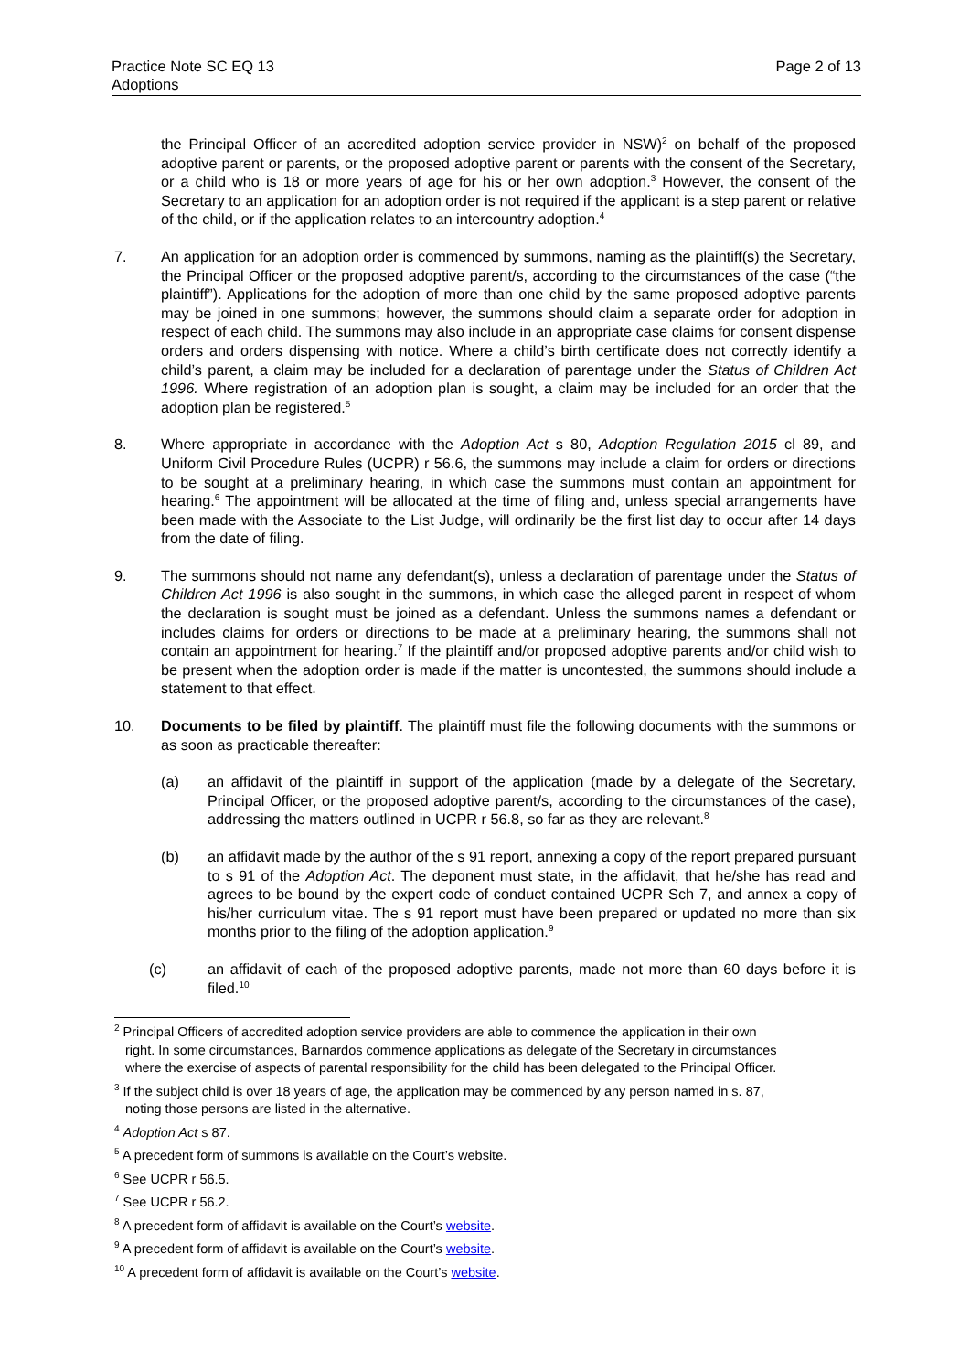Practice Note SC EQ 13
Adoptions
Page 2 of 13
the Principal Officer of an accredited adoption service provider in NSW)<sup>2</sup> on behalf of the proposed adoptive parent or parents, or the proposed adoptive parent or parents with the consent of the Secretary, or a child who is 18 or more years of age for his or her own adoption.<sup>3</sup> However, the consent of the Secretary to an application for an adoption order is not required if the applicant is a step parent or relative of the child, or if the application relates to an intercountry adoption.<sup>4</sup>
7. An application for an adoption order is commenced by summons, naming as the plaintiff(s) the Secretary, the Principal Officer or the proposed adoptive parent/s, according to the circumstances of the case (“the plaintiff”). Applications for the adoption of more than one child by the same proposed adoptive parents may be joined in one summons; however, the summons should claim a separate order for adoption in respect of each child. The summons may also include in an appropriate case claims for consent dispense orders and orders dispensing with notice. Where a child’s birth certificate does not correctly identify a child’s parent, a claim may be included for a declaration of parentage under the Status of Children Act 1996. Where registration of an adoption plan is sought, a claim may be included for an order that the adoption plan be registered.<sup>5</sup>
8. Where appropriate in accordance with the Adoption Act s 80, Adoption Regulation 2015 cl 89, and Uniform Civil Procedure Rules (UCPR) r 56.6, the summons may include a claim for orders or directions to be sought at a preliminary hearing, in which case the summons must contain an appointment for hearing.<sup>6</sup> The appointment will be allocated at the time of filing and, unless special arrangements have been made with the Associate to the List Judge, will ordinarily be the first list day to occur after 14 days from the date of filing.
9. The summons should not name any defendant(s), unless a declaration of parentage under the Status of Children Act 1996 is also sought in the summons, in which case the alleged parent in respect of whom the declaration is sought must be joined as a defendant. Unless the summons names a defendant or includes claims for orders or directions to be made at a preliminary hearing, the summons shall not contain an appointment for hearing.<sup>7</sup> If the plaintiff and/or proposed adoptive parents and/or child wish to be present when the adoption order is made if the matter is uncontested, the summons should include a statement to that effect.
10. Documents to be filed by plaintiff. The plaintiff must file the following documents with the summons or as soon as practicable thereafter:
(a) an affidavit of the plaintiff in support of the application (made by a delegate of the Secretary, Principal Officer, or the proposed adoptive parent/s, according to the circumstances of the case), addressing the matters outlined in UCPR r 56.8, so far as they are relevant.<sup>8</sup>
(b) an affidavit made by the author of the s 91 report, annexing a copy of the report prepared pursuant to s 91 of the Adoption Act. The deponent must state, in the affidavit, that he/she has read and agrees to be bound by the expert code of conduct contained UCPR Sch 7, and annex a copy of his/her curriculum vitae. The s 91 report must have been prepared or updated no more than six months prior to the filing of the adoption application.<sup>9</sup>
(c) an affidavit of each of the proposed adoptive parents, made not more than 60 days before it is filed.<sup>10</sup>
<sup>2</sup> Principal Officers of accredited adoption service providers are able to commence the application in their own
right. In some circumstances, Barnardos commence applications as delegate of the Secretary in circumstances
where the exercise of aspects of parental responsibility for the child has been delegated to the Principal Officer.
<sup>3</sup> If the subject child is over 18 years of age, the application may be commenced by any person named in s. 87,
noting those persons are listed in the alternative.
<sup>4</sup> Adoption Act s 87.
<sup>5</sup> A precedent form of summons is available on the Court’s website.
<sup>6</sup> See UCPR r 56.5.
<sup>7</sup> See UCPR r 56.2.
<sup>8</sup> A precedent form of affidavit is available on the Court’s website.
<sup>9</sup> A precedent form of affidavit is available on the Court’s website.
<sup>10</sup> A precedent form of affidavit is available on the Court’s website.